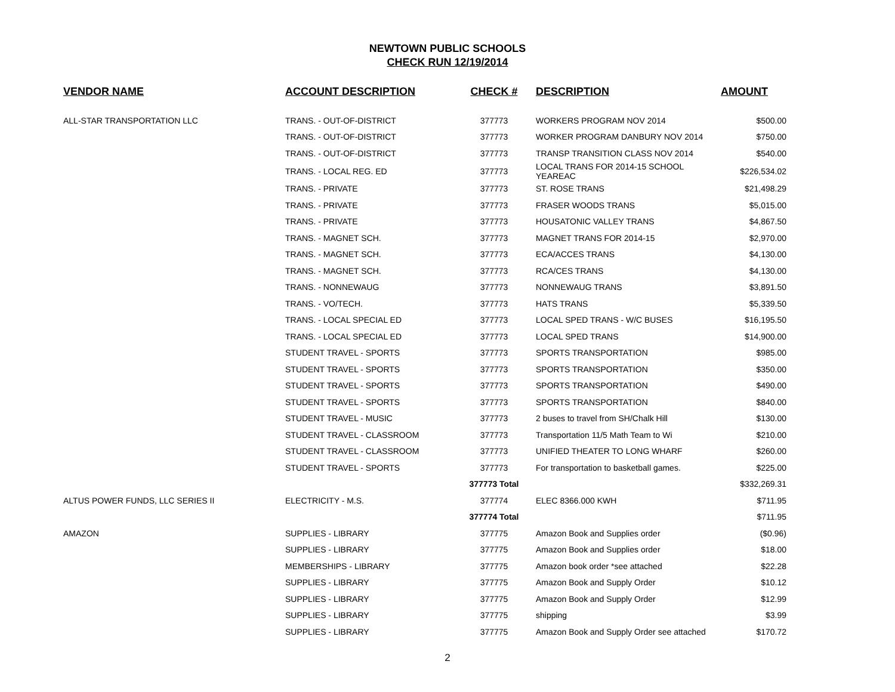NEWTOWN PUBLIC SCHOOLS
CHECK RUN 12/19/2014
| VENDOR NAME | ACCOUNT DESCRIPTION | CHECK # | DESCRIPTION | AMOUNT |
| --- | --- | --- | --- | --- |
| ALL-STAR TRANSPORTATION LLC | TRANS. - OUT-OF-DISTRICT | 377773 | WORKERS PROGRAM NOV 2014 | $500.00 |
| | TRANS. - OUT-OF-DISTRICT | 377773 | WORKER PROGRAM DANBURY NOV 2014 | $750.00 |
| | TRANS. - OUT-OF-DISTRICT | 377773 | TRANSP TRANSITION CLASS NOV 2014 | $540.00 |
| | TRANS. - LOCAL REG. ED | 377773 | LOCAL TRANS FOR 2014-15 SCHOOL YEAREAC | $226,534.02 |
| | TRANS. - PRIVATE | 377773 | ST. ROSE TRANS | $21,498.29 |
| | TRANS. - PRIVATE | 377773 | FRASER WOODS TRANS | $5,015.00 |
| | TRANS. - PRIVATE | 377773 | HOUSATONIC VALLEY TRANS | $4,867.50 |
| | TRANS. - MAGNET SCH. | 377773 | MAGNET TRANS FOR 2014-15 | $2,970.00 |
| | TRANS. - MAGNET SCH. | 377773 | ECA/ACCES TRANS | $4,130.00 |
| | TRANS. - MAGNET SCH. | 377773 | RCA/CES TRANS | $4,130.00 |
| | TRANS. - NONNEWAUG | 377773 | NONNEWAUG TRANS | $3,891.50 |
| | TRANS. - VO/TECH. | 377773 | HATS TRANS | $5,339.50 |
| | TRANS. - LOCAL SPECIAL ED | 377773 | LOCAL SPED TRANS - W/C BUSES | $16,195.50 |
| | TRANS. - LOCAL SPECIAL ED | 377773 | LOCAL SPED TRANS | $14,900.00 |
| | STUDENT TRAVEL - SPORTS | 377773 | SPORTS TRANSPORTATION | $985.00 |
| | STUDENT TRAVEL - SPORTS | 377773 | SPORTS TRANSPORTATION | $350.00 |
| | STUDENT TRAVEL - SPORTS | 377773 | SPORTS TRANSPORTATION | $490.00 |
| | STUDENT TRAVEL - SPORTS | 377773 | SPORTS TRANSPORTATION | $840.00 |
| | STUDENT TRAVEL - MUSIC | 377773 | 2 buses to travel from SH/Chalk Hill | $130.00 |
| | STUDENT TRAVEL - CLASSROOM | 377773 | Transportation 11/5 Math Team to Wi | $210.00 |
| | STUDENT TRAVEL - CLASSROOM | 377773 | UNIFIED THEATER TO LONG WHARF | $260.00 |
| | STUDENT TRAVEL - SPORTS | 377773 | For transportation to basketball games. | $225.00 |
| | | 377773 Total | | $332,269.31 |
| ALTUS POWER FUNDS, LLC SERIES II | ELECTRICITY - M.S. | 377774 | ELEC 8366.000 KWH | $711.95 |
| | | 377774 Total | | $711.95 |
| AMAZON | SUPPLIES - LIBRARY | 377775 | Amazon Book and Supplies order | ($0.96) |
| | SUPPLIES - LIBRARY | 377775 | Amazon Book and Supplies order | $18.00 |
| | MEMBERSHIPS - LIBRARY | 377775 | Amazon book order *see attached | $22.28 |
| | SUPPLIES - LIBRARY | 377775 | Amazon Book and Supply Order | $10.12 |
| | SUPPLIES - LIBRARY | 377775 | Amazon Book and Supply Order | $12.99 |
| | SUPPLIES - LIBRARY | 377775 | shipping | $3.99 |
| | SUPPLIES - LIBRARY | 377775 | Amazon Book and Supply Order see attached | $170.72 |
2